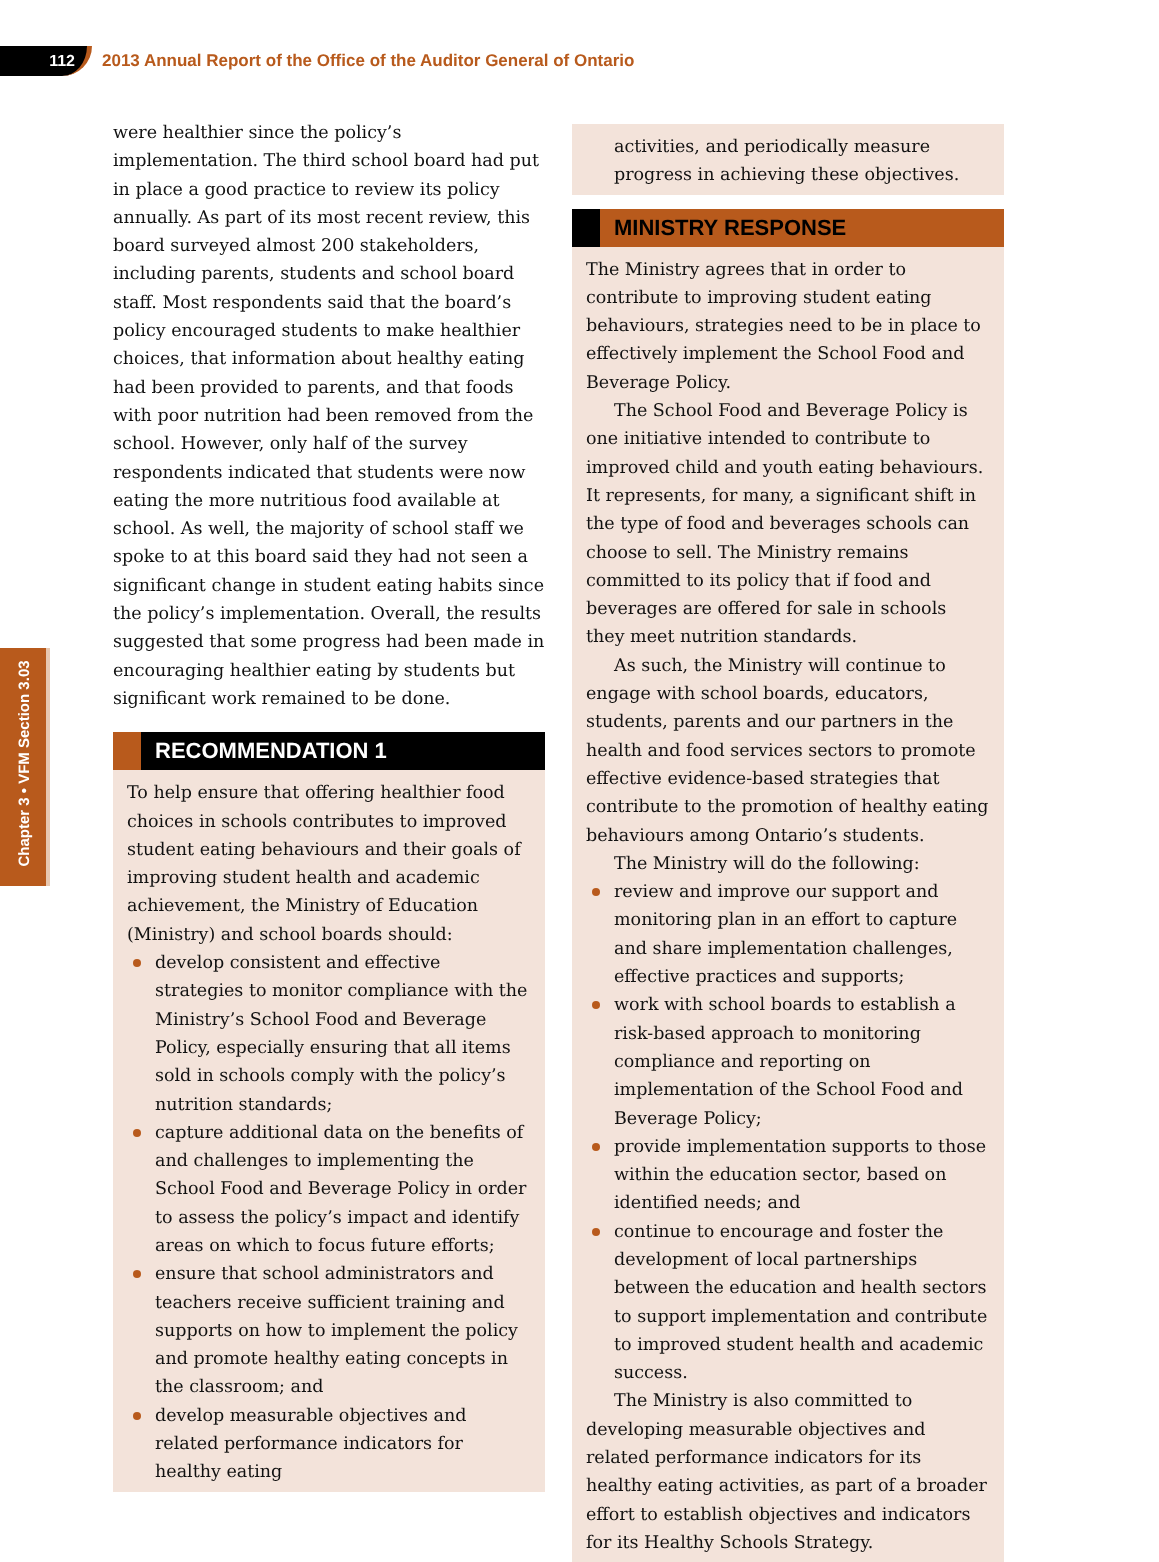112
2013 Annual Report of the Office of the Auditor General of Ontario
Chapter 3 • VFM Section 3.03
were healthier since the policy’s implementation. The third school board had put in place a good practice to review its policy annually. As part of its most recent review, this board surveyed almost 200 stakeholders, including parents, students and school board staff. Most respondents said that the board’s policy encouraged students to make healthier choices, that information about healthy eating had been provided to parents, and that foods with poor nutrition had been removed from the school. However, only half of the survey respondents indicated that students were now eating the more nutritious food available at school. As well, the majority of school staff we spoke to at this board said they had not seen a significant change in student eating habits since the policy’s implementation. Overall, the results suggested that some progress had been made in encouraging healthier eating by students but significant work remained to be done.
RECOMMENDATION 1
To help ensure that offering healthier food choices in schools contributes to improved student eating behaviours and their goals of improving student health and academic achievement, the Ministry of Education (Ministry) and school boards should:
develop consistent and effective strategies to monitor compliance with the Ministry’s School Food and Beverage Policy, especially ensuring that all items sold in schools comply with the policy’s nutrition standards;
capture additional data on the benefits of and challenges to implementing the School Food and Beverage Policy in order to assess the policy’s impact and identify areas on which to focus future efforts;
ensure that school administrators and teachers receive sufficient training and supports on how to implement the policy and promote healthy eating concepts in the classroom; and
develop measurable objectives and related performance indicators for healthy eating
activities, and periodically measure progress in achieving these objectives.
MINISTRY RESPONSE
The Ministry agrees that in order to contribute to improving student eating behaviours, strategies need to be in place to effectively implement the School Food and Beverage Policy.
The School Food and Beverage Policy is one initiative intended to contribute to improved child and youth eating behaviours. It represents, for many, a significant shift in the type of food and beverages schools can choose to sell. The Ministry remains committed to its policy that if food and beverages are offered for sale in schools they meet nutrition standards.
As such, the Ministry will continue to engage with school boards, educators, students, parents and our partners in the health and food services sectors to promote effective evidence-based strategies that contribute to the promotion of healthy eating behaviours among Ontario’s students.
The Ministry will do the following:
review and improve our support and monitoring plan in an effort to capture and share implementation challenges, effective practices and supports;
work with school boards to establish a risk-based approach to monitoring compliance and reporting on implementation of the School Food and Beverage Policy;
provide implementation supports to those within the education sector, based on identified needs; and
continue to encourage and foster the development of local partnerships between the education and health sectors to support implementation and contribute to improved student health and academic success.
The Ministry is also committed to developing measurable objectives and related performance indicators for its healthy eating activities, as part of a broader effort to establish objectives and indicators for its Healthy Schools Strategy.